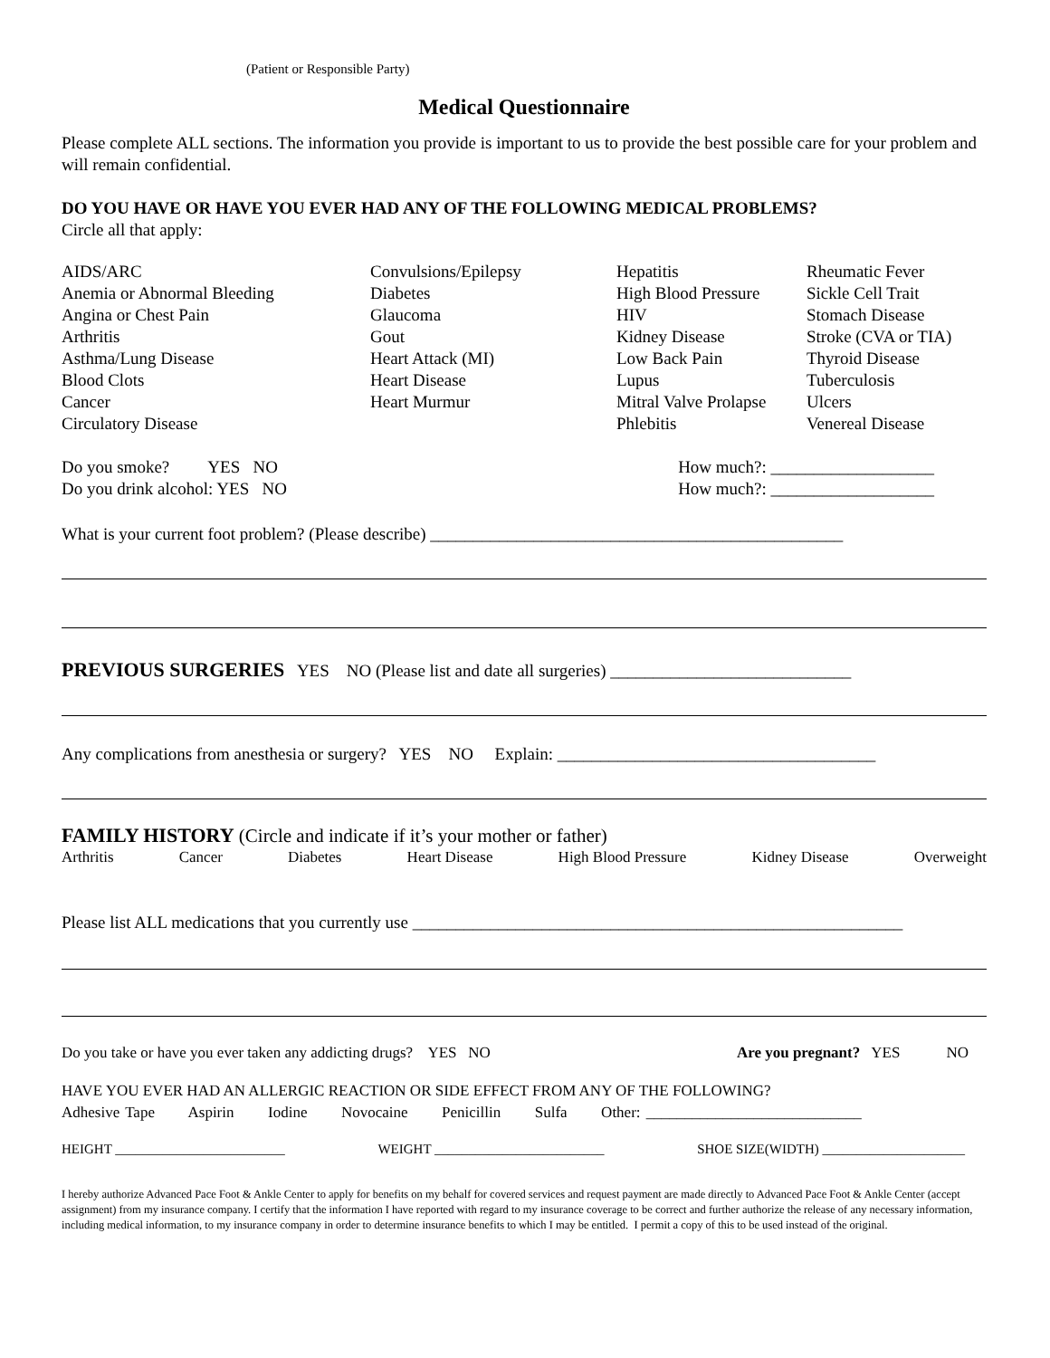(Patient or Responsible Party)
Medical Questionnaire
Please complete ALL sections. The information you provide is important to us to provide the best possible care for your problem and will remain confidential.
DO YOU HAVE OR HAVE YOU EVER HAD ANY OF THE FOLLOWING MEDICAL PROBLEMS?
Circle all that apply:
AIDS/ARC
Anemia or Abnormal Bleeding
Angina or Chest Pain
Arthritis
Asthma/Lung Disease
Blood Clots
Cancer
Circulatory Disease
Convulsions/Epilepsy
Diabetes
Glaucoma
Gout
Heart Attack (MI)
Heart Disease
Heart Murmur
Hepatitis
High Blood Pressure
HIV
Kidney Disease
Low Back Pain
Lupus
Mitral Valve Prolapse
Phlebitis
Rheumatic Fever
Sickle Cell Trait
Stomach Disease
Stroke (CVA or TIA)
Thyroid Disease
Tuberculosis
Ulcers
Venereal Disease
Do you smoke? YES NO How much?: ___________________
Do you drink alcohol: YES NO How much?: ___________________
What is your current foot problem? (Please describe) ________________________________________________
PREVIOUS SURGERIES YES NO (Please list and date all surgeries) ____________________________
Any complications from anesthesia or surgery? YES NO Explain: _____________________________________
FAMILY HISTORY (Circle and indicate if it’s your mother or father)
Arthritis Cancer Diabetes Heart Disease High Blood Pressure Kidney Disease Overweight
Please list ALL medications that you currently use _________________________________________________________
Do you take or have you ever taken any addicting drugs? YES NO Are you pregnant? YES NO
HAVE YOU EVER HAD AN ALLERGIC REACTION OR SIDE EFFECT FROM ANY OF THE FOLLOWING?
Adhesive Tape Aspirin Iodine Novocaine Penicillin Sulfa Other: ____________________________
HEIGHT _________________________ WEIGHT _________________________ SHOE SIZE(WIDTH) _____________________
I hereby authorize Advanced Pace Foot & Ankle Center to apply for benefits on my behalf for covered services and request payment are made directly to Advanced Pace Foot & Ankle Center (accept assignment) from my insurance company. I certify that the information I have reported with regard to my insurance coverage to be correct and further authorize the release of any necessary information, including medical information, to my insurance company in order to determine insurance benefits to which I may be entitled. I permit a copy of this to be used instead of the original.